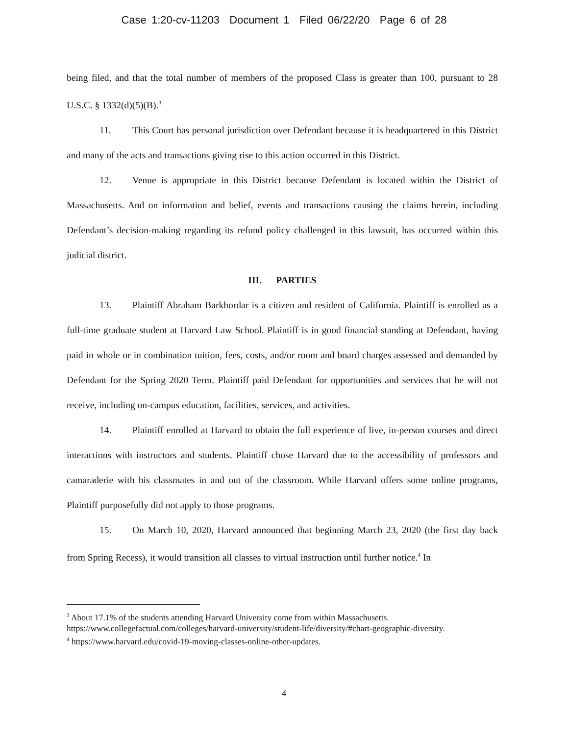Case 1:20-cv-11203 Document 1 Filed 06/22/20 Page 6 of 28
being filed, and that the total number of members of the proposed Class is greater than 100, pursuant to 28 U.S.C. § 1332(d)(5)(B).<sup>3</sup>
11. This Court has personal jurisdiction over Defendant because it is headquartered in this District and many of the acts and transactions giving rise to this action occurred in this District.
12. Venue is appropriate in this District because Defendant is located within the District of Massachusetts. And on information and belief, events and transactions causing the claims herein, including Defendant’s decision-making regarding its refund policy challenged in this lawsuit, has occurred within this judicial district.
III. PARTIES
13. Plaintiff Abraham Barkhordar is a citizen and resident of California. Plaintiff is enrolled as a full-time graduate student at Harvard Law School. Plaintiff is in good financial standing at Defendant, having paid in whole or in combination tuition, fees, costs, and/or room and board charges assessed and demanded by Defendant for the Spring 2020 Term. Plaintiff paid Defendant for opportunities and services that he will not receive, including on-campus education, facilities, services, and activities.
14. Plaintiff enrolled at Harvard to obtain the full experience of live, in-person courses and direct interactions with instructors and students. Plaintiff chose Harvard due to the accessibility of professors and camaraderie with his classmates in and out of the classroom. While Harvard offers some online programs, Plaintiff purposefully did not apply to those programs.
15. On March 10, 2020, Harvard announced that beginning March 23, 2020 (the first day back from Spring Recess), it would transition all classes to virtual instruction until further notice.<sup>4</sup> In
<sup>3</sup> About 17.1% of the students attending Harvard University come from within Massachusetts. https://www.collegefactual.com/colleges/harvard-university/student-life/diversity/#chart-geographic-diversity.
<sup>4</sup> https://www.harvard.edu/covid-19-moving-classes-online-other-updates.
4